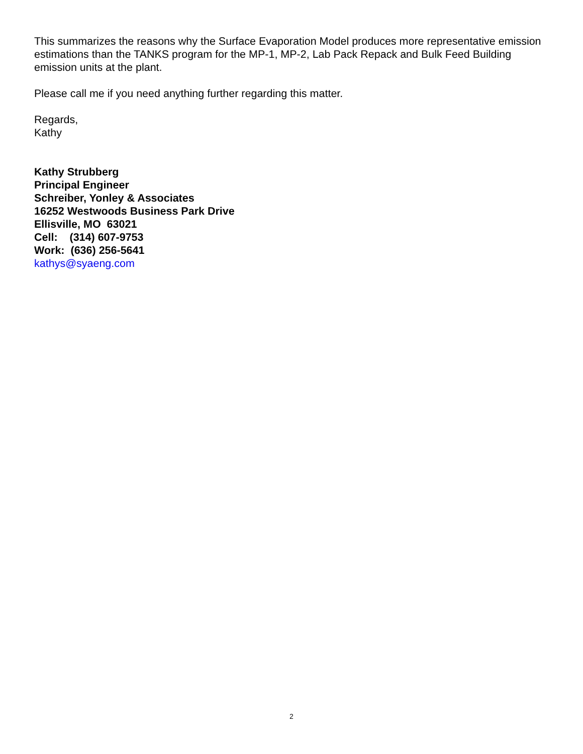This summarizes the reasons why the Surface Evaporation Model produces more representative emission estimations than the TANKS program for the MP-1, MP-2, Lab Pack Repack and Bulk Feed Building emission units at the plant.
Please call me if you need anything further regarding this matter.
Regards,
Kathy
Kathy Strubberg
Principal Engineer
Schreiber, Yonley & Associates
16252 Westwoods Business Park Drive
Ellisville, MO 63021
Cell: (314) 607-9753
Work: (636) 256-5641
kathys@syaeng.com
2